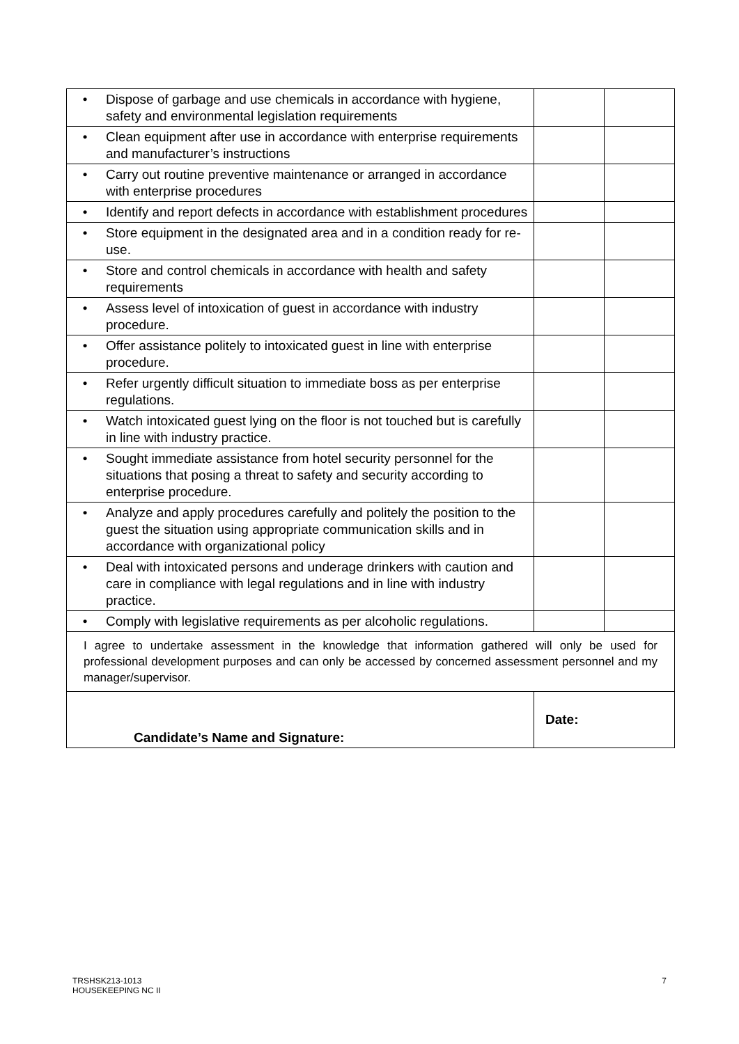| • | Dispose of garbage and use chemicals in accordance with hygiene, safety and environmental legislation requirements | | |
| • | Clean equipment after use in accordance with enterprise requirements and manufacturer’s instructions | | |
| • | Carry out routine preventive maintenance or arranged in accordance with enterprise procedures | | |
| • | Identify and report defects in accordance with establishment procedures | | |
| • | Store equipment in the designated area and in a condition ready for re-use. | | |
| • | Store and control chemicals in accordance with health and safety requirements | | |
| • | Assess level of intoxication of guest in accordance with industry procedure. | | |
| • | Offer assistance politely to intoxicated guest in line with enterprise procedure. | | |
| • | Refer urgently difficult situation to immediate boss as per enterprise regulations. | | |
| • | Watch intoxicated guest lying on the floor is not touched but is carefully in line with industry practice. | | |
| • | Sought immediate assistance from hotel security personnel for the situations that posing a threat to safety and security according to enterprise procedure. | | |
| • | Analyze and apply procedures carefully and politely the position to the guest the situation using appropriate communication skills and in accordance with organizational policy | | |
| • | Deal with intoxicated persons and underage drinkers with caution and care in compliance with legal regulations and in line with industry practice. | | |
| • | Comply with legislative requirements as per alcoholic regulations. | | |
| I agree to undertake assessment in the knowledge that information gathered will only be used for professional development purposes and can only be accessed by concerned assessment personnel and my manager/supervisor. | | | |
| Candidate’s Name and Signature: | | Date: | |
TRSHSK213-1013
HOUSEKEEPING NC II
7